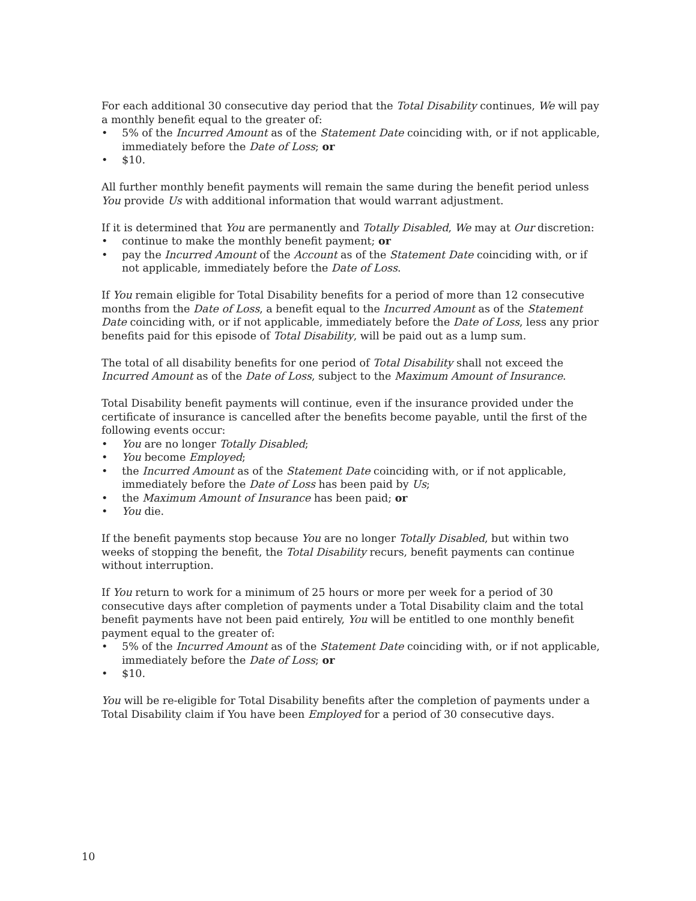For each additional 30 consecutive day period that the Total Disability continues, We will pay a monthly benefit equal to the greater of:
• 5% of the Incurred Amount as of the Statement Date coinciding with, or if not applicable, immediately before the Date of Loss; or
• $10.
All further monthly benefit payments will remain the same during the benefit period unless You provide Us with additional information that would warrant adjustment.
If it is determined that You are permanently and Totally Disabled, We may at Our discretion:
• continue to make the monthly benefit payment; or
• pay the Incurred Amount of the Account as of the Statement Date coinciding with, or if not applicable, immediately before the Date of Loss.
If You remain eligible for Total Disability benefits for a period of more than 12 consecutive months from the Date of Loss, a benefit equal to the Incurred Amount as of the Statement Date coinciding with, or if not applicable, immediately before the Date of Loss, less any prior benefits paid for this episode of Total Disability, will be paid out as a lump sum.
The total of all disability benefits for one period of Total Disability shall not exceed the Incurred Amount as of the Date of Loss, subject to the Maximum Amount of Insurance.
Total Disability benefit payments will continue, even if the insurance provided under the certificate of insurance is cancelled after the benefits become payable, until the first of the following events occur:
• You are no longer Totally Disabled;
• You become Employed;
• the Incurred Amount as of the Statement Date coinciding with, or if not applicable, immediately before the Date of Loss has been paid by Us;
• the Maximum Amount of Insurance has been paid; or
• You die.
If the benefit payments stop because You are no longer Totally Disabled, but within two weeks of stopping the benefit, the Total Disability recurs, benefit payments can continue without interruption.
If You return to work for a minimum of 25 hours or more per week for a period of 30 consecutive days after completion of payments under a Total Disability claim and the total benefit payments have not been paid entirely, You will be entitled to one monthly benefit payment equal to the greater of:
• 5% of the Incurred Amount as of the Statement Date coinciding with, or if not applicable, immediately before the Date of Loss; or
• $10.
You will be re-eligible for Total Disability benefits after the completion of payments under a Total Disability claim if You have been Employed for a period of 30 consecutive days.
10